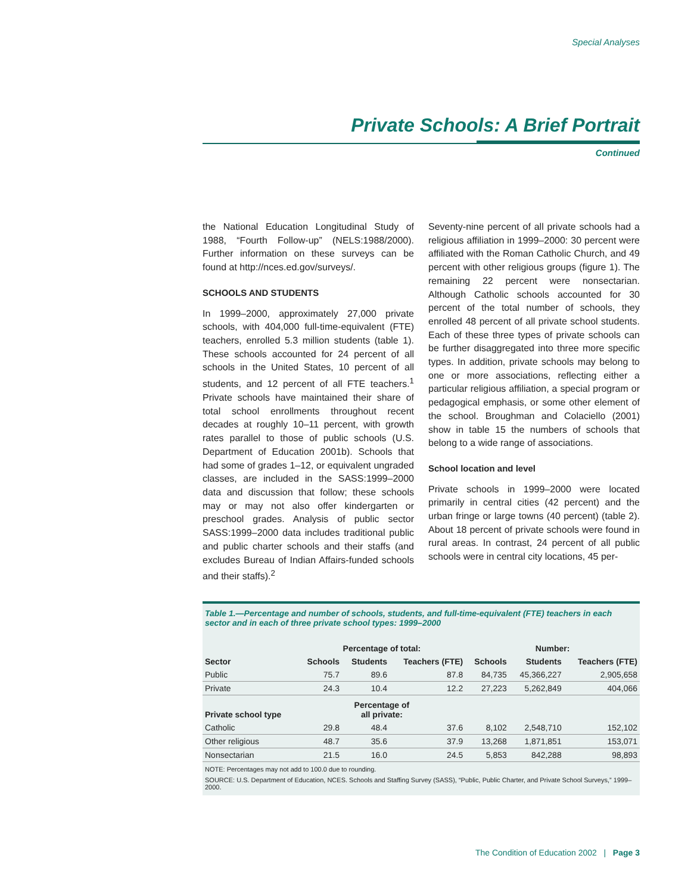Special Analyses
Private Schools: A Brief Portrait
Continued
the National Education Longitudinal Study of 1988, “Fourth Follow-up” (NELS:1988/2000). Further information on these surveys can be found at http://nces.ed.gov/surveys/.
SCHOOLS AND STUDENTS
In 1999–2000, approximately 27,000 private schools, with 404,000 full-time-equivalent (FTE) teachers, enrolled 5.3 million students (table 1). These schools accounted for 24 percent of all schools in the United States, 10 percent of all students, and 12 percent of all FTE teachers.<sup>1</sup> Private schools have maintained their share of total school enrollments throughout recent decades at roughly 10–11 percent, with growth rates parallel to those of public schools (U.S. Department of Education 2001b). Schools that had some of grades 1–12, or equivalent ungraded classes, are included in the SASS:1999–2000 data and discussion that follow; these schools may or may not also offer kindergarten or preschool grades. Analysis of public sector SASS:1999–2000 data includes traditional public and public charter schools and their staffs (and excludes Bureau of Indian Affairs-funded schools and their staffs).<sup>2</sup>
Seventy-nine percent of all private schools had a religious affiliation in 1999–2000: 30 percent were affiliated with the Roman Catholic Church, and 49 percent with other religious groups (figure 1). The remaining 22 percent were nonsectarian. Although Catholic schools accounted for 30 percent of the total number of schools, they enrolled 48 percent of all private school students. Each of these three types of private schools can be further disaggregated into three more specific types. In addition, private schools may belong to one or more associations, reflecting either a particular religious affiliation, a special program or pedagogical emphasis, or some other element of the school. Broughman and Colaciello (2001) show in table 15 the numbers of schools that belong to a wide range of associations.
School location and level
Private schools in 1999–2000 were located primarily in central cities (42 percent) and the urban fringe or large towns (40 percent) (table 2). About 18 percent of private schools were found in rural areas. In contrast, 24 percent of all public schools were in central city locations, 45 per-
Table 1.—Percentage and number of schools, students, and full-time-equivalent (FTE) teachers in each sector and in each of three private school types: 1999–2000
| | Percentage of total: | | | Number: | | |
| --- | --- | --- | --- | --- | --- | --- |
| Sector | Schools | Students | Teachers (FTE) | Schools | Students | Teachers (FTE) |
| Public | 75.7 | 89.6 | 87.8 | 84,735 | 45,366,227 | 2,905,658 |
| Private | 24.3 | 10.4 | 12.2 | 27,223 | 5,262,849 | 404,066 |
| Private school type | Percentage of all private: | | | | | |
| Catholic | 29.8 | 48.4 | 37.6 | 8,102 | 2,548,710 | 152,102 |
| Other religious | 48.7 | 35.6 | 37.9 | 13,268 | 1,871,851 | 153,071 |
| Nonsectarian | 21.5 | 16.0 | 24.5 | 5,853 | 842,288 | 98,893 |
NOTE: Percentages may not add to 100.0 due to rounding.
SOURCE: U.S. Department of Education, NCES. Schools and Staffing Survey (SASS), “Public, Public Charter, and Private School Surveys,” 1999–2000.
The Condition of Education 2002 | Page 3